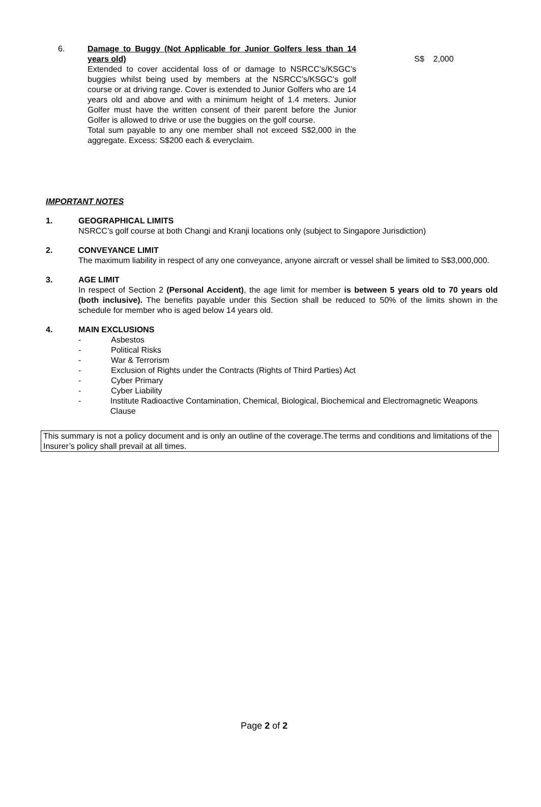6. Damage to Buggy (Not Applicable for Junior Golfers less than 14 years old)
Extended to cover accidental loss of or damage to NSRCC’s/KSGC’s buggies whilst being used by members at the NSRCC’s/KSGC’s golf course or at driving range. Cover is extended to Junior Golfers who are 14 years old and above and with a minimum height of 1.4 meters. Junior Golfer must have the written consent of their parent before the Junior Golfer is allowed to drive or use the buggies on the golf course.
Total sum payable to any one member shall not exceed S$2,000 in the aggregate. Excess: S$200 each & everyclaim.
S$ 2,000
IMPORTANT NOTES
1. GEOGRAPHICAL LIMITS
NSRCC’s golf course at both Changi and Kranji locations only (subject to Singapore Jurisdiction)
2. CONVEYANCE LIMIT
The maximum liability in respect of any one conveyance, anyone aircraft or vessel shall be limited to S$3,000,000.
3. AGE LIMIT
In respect of Section 2 (Personal Accident), the age limit for member is between 5 years old to 70 years old (both inclusive). The benefits payable under this Section shall be reduced to 50% of the limits shown in the schedule for member who is aged below 14 years old.
4. MAIN EXCLUSIONS
- Asbestos
- Political Risks
- War & Terrorism
- Exclusion of Rights under the Contracts (Rights of Third Parties) Act
- Cyber Primary
- Cyber Liability
- Institute Radioactive Contamination, Chemical, Biological, Biochemical and Electromagnetic Weapons Clause
This summary is not a policy document and is only an outline of the coverage.The terms and conditions and limitations of the Insurer’s policy shall prevail at all times.
Page 2 of 2